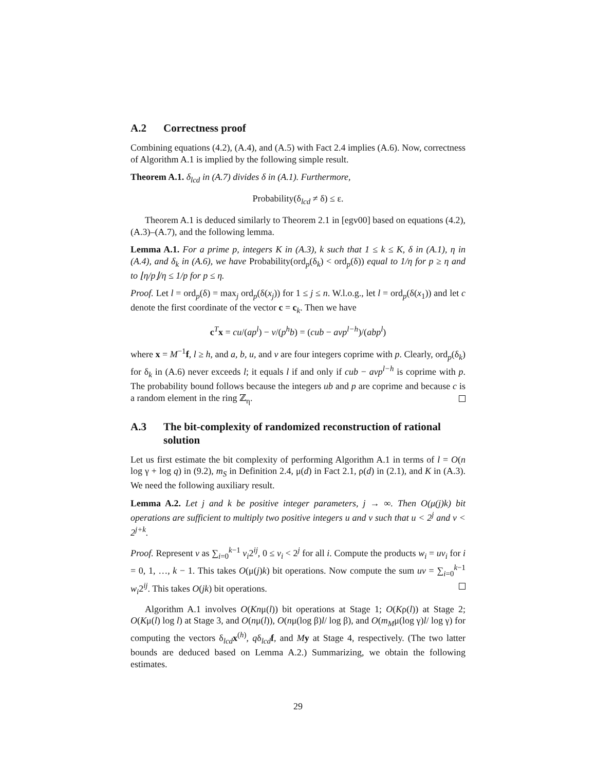A.2 Correctness proof
Combining equations (4.2), (A.4), and (A.5) with Fact 2.4 implies (A.6). Now, correctness of Algorithm A.1 is implied by the following simple result.
Theorem A.1. δ<sub>lcd</sub> in (A.7) divides δ in (A.1). Furthermore,
Probability(δ<sub>lcd</sub> ≠ δ) ≤ ε.
Theorem A.1 is deduced similarly to Theorem 2.1 in [egv00] based on equations (4.2), (A.3)–(A.7), and the following lemma.
Lemma A.1. For a prime p, integers K in (A.3), k such that 1 ≤ k ≤ K, δ in (A.1), η in (A.4), and δ<sub>k</sub> in (A.6), we have Probability(ord<sub>p</sub>(δ<sub>k</sub>) < ord<sub>p</sub>(δ)) equal to 1/η for p ≥ η and to ⌊η/p⌋/η ≤ 1/p for p ≤ η.
Proof. Let l = ord<sub>p</sub>(δ) = max<sub>j</sub> ord<sub>p</sub>(δ(x<sub>j</sub>)) for 1 ≤ j ≤ n. W.l.o.g., let l = ord<sub>p</sub>(δ(x<sub>1</sub>)) and let c denote the first coordinate of the vector c = c<sub>k</sub>. Then we have
c<sup>T</sup>x = cu/(ap<sup>l</sup>) − v/(p<sup>h</sup>b) = (cub − avp<sup>l−h</sup>)/(abp<sup>l</sup>)
where x = M<sup>−1</sup>f, l ≥ h, and a, b, u, and v are four integers coprime with p. Clearly, ord<sub>p</sub>(δ<sub>k</sub>) for δ<sub>k</sub> in (A.6) never exceeds l; it equals l if and only if cub − avp<sup>l−h</sup> is coprime with p. The probability bound follows because the integers ub and p are coprime and because c is a random element in the ring ℤ<sub>η</sub>.
A.3 The bit-complexity of randomized reconstruction of rational solution
Let us first estimate the bit complexity of performing Algorithm A.1 in terms of l = O(n log γ + log q) in (9.2), m<sub>S</sub> in Definition 2.4, μ(d) in Fact 2.1, ρ(d) in (2.1), and K in (A.3). We need the following auxiliary result.
Lemma A.2. Let j and k be positive integer parameters, j → ∞. Then O(μ(j)k) bit operations are sufficient to multiply two positive integers u and v such that u < 2<sup>j</sup> and v < 2<sup>j+k</sup>.
Proof. Represent v as ∑<sub>i=0</sub><sup>k−1</sup> v<sub>i</sub>2<sup>ij</sup>, 0 ≤ v<sub>i</sub> < 2<sup>j</sup> for all i. Compute the products w<sub>i</sub> = uv<sub>i</sub> for i = 0, 1, …, k − 1. This takes O(μ(j)k) bit operations. Now compute the sum uv = ∑<sub>i=0</sub><sup>k−1</sup> w<sub>i</sub>2<sup>ij</sup>. This takes O(jk) bit operations.
Algorithm A.1 involves O(Knμ(l)) bit operations at Stage 1; O(Kρ(l)) at Stage 2; O(Kμ(l) log l) at Stage 3, and O(nμ(l)), O(nμ(log β)l/ log β), and O(m<sub>M</sub>μ(log γ)l/ log γ) for computing the vectors δ<sub>lcd</sub>x<sup>(h)</sup>, qδ<sub>lcd</sub>f, and My at Stage 4, respectively. (The two latter bounds are deduced based on Lemma A.2.) Summarizing, we obtain the following estimates.
29